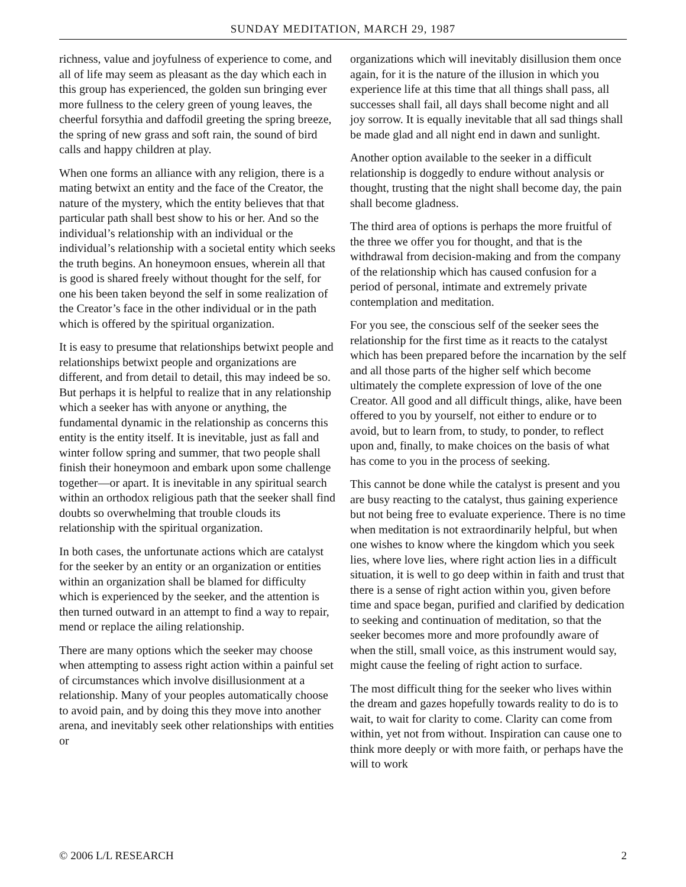SUNDAY MEDITATION, MARCH 29, 1987
richness, value and joyfulness of experience to come, and all of life may seem as pleasant as the day which each in this group has experienced, the golden sun bringing ever more fullness to the celery green of young leaves, the cheerful forsythia and daffodil greeting the spring breeze, the spring of new grass and soft rain, the sound of bird calls and happy children at play.
When one forms an alliance with any religion, there is a mating betwixt an entity and the face of the Creator, the nature of the mystery, which the entity believes that that particular path shall best show to his or her. And so the individual’s relationship with an individual or the individual’s relationship with a societal entity which seeks the truth begins. An honeymoon ensues, wherein all that is good is shared freely without thought for the self, for one his been taken beyond the self in some realization of the Creator’s face in the other individual or in the path which is offered by the spiritual organization.
It is easy to presume that relationships betwixt people and relationships betwixt people and organizations are different, and from detail to detail, this may indeed be so. But perhaps it is helpful to realize that in any relationship which a seeker has with anyone or anything, the fundamental dynamic in the relationship as concerns this entity is the entity itself. It is inevitable, just as fall and winter follow spring and summer, that two people shall finish their honeymoon and embark upon some challenge together—or apart. It is inevitable in any spiritual search within an orthodox religious path that the seeker shall find doubts so overwhelming that trouble clouds its relationship with the spiritual organization.
In both cases, the unfortunate actions which are catalyst for the seeker by an entity or an organization or entities within an organization shall be blamed for difficulty which is experienced by the seeker, and the attention is then turned outward in an attempt to find a way to repair, mend or replace the ailing relationship.
There are many options which the seeker may choose when attempting to assess right action within a painful set of circumstances which involve disillusionment at a relationship. Many of your peoples automatically choose to avoid pain, and by doing this they move into another arena, and inevitably seek other relationships with entities or
organizations which will inevitably disillusion them once again, for it is the nature of the illusion in which you experience life at this time that all things shall pass, all successes shall fail, all days shall become night and all joy sorrow. It is equally inevitable that all sad things shall be made glad and all night end in dawn and sunlight.
Another option available to the seeker in a difficult relationship is doggedly to endure without analysis or thought, trusting that the night shall become day, the pain shall become gladness.
The third area of options is perhaps the more fruitful of the three we offer you for thought, and that is the withdrawal from decision-making and from the company of the relationship which has caused confusion for a period of personal, intimate and extremely private contemplation and meditation.
For you see, the conscious self of the seeker sees the relationship for the first time as it reacts to the catalyst which has been prepared before the incarnation by the self and all those parts of the higher self which become ultimately the complete expression of love of the one Creator. All good and all difficult things, alike, have been offered to you by yourself, not either to endure or to avoid, but to learn from, to study, to ponder, to reflect upon and, finally, to make choices on the basis of what has come to you in the process of seeking.
This cannot be done while the catalyst is present and you are busy reacting to the catalyst, thus gaining experience but not being free to evaluate experience. There is no time when meditation is not extraordinarily helpful, but when one wishes to know where the kingdom which you seek lies, where love lies, where right action lies in a difficult situation, it is well to go deep within in faith and trust that there is a sense of right action within you, given before time and space began, purified and clarified by dedication to seeking and continuation of meditation, so that the seeker becomes more and more profoundly aware of when the still, small voice, as this instrument would say, might cause the feeling of right action to surface.
The most difficult thing for the seeker who lives within the dream and gazes hopefully towards reality to do is to wait, to wait for clarity to come. Clarity can come from within, yet not from without. Inspiration can cause one to think more deeply or with more faith, or perhaps have the will to work
© 2006 L/L RESEARCH 2